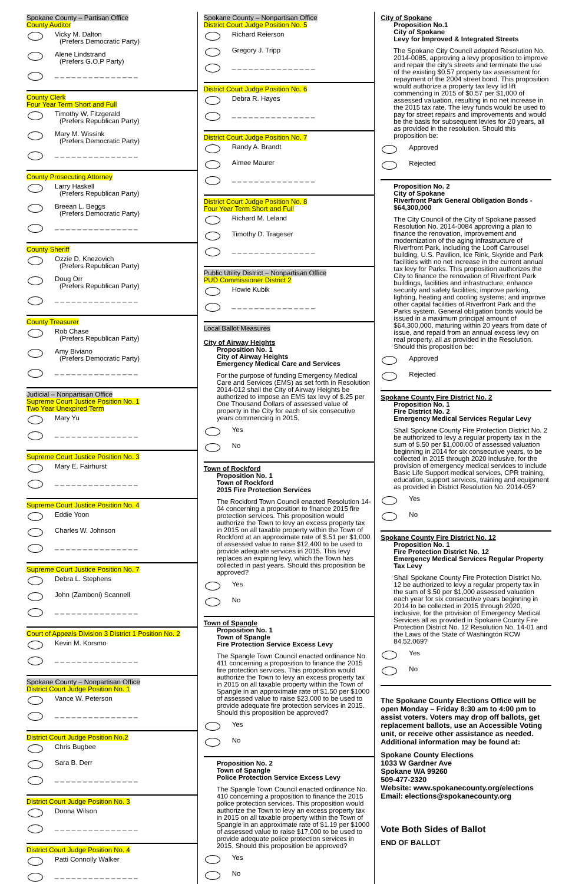Spokane County – Partisan Office
County Auditor
Vicky M. Dalton
(Prefers Democratic Party)
Alene Lindstrand
(Prefers G.O.P Party)
_ _ _ _ _ _ _ _ _ _ _ _ _ _ _
County Clerk
Four Year Term Short and Full
Timothy W. Fitzgerald
(Prefers Republican Party)
Mary M. Wissink
(Prefers Democratic Party)
_ _ _ _ _ _ _ _ _ _ _ _ _ _ _
County Prosecuting Attorney
Larry Haskell
(Prefers Republican Party)
Breean L. Beggs
(Prefers Democratic Party)
_ _ _ _ _ _ _ _ _ _ _ _ _ _ _
County Sheriff
Ozzie D. Knezovich
(Prefers Republican Party)
Doug Orr
(Prefers Republican Party)
_ _ _ _ _ _ _ _ _ _ _ _ _ _ _
County Treasurer
Rob Chase
(Prefers Republican Party)
Amy Biviano
(Prefers Democratic Party)
_ _ _ _ _ _ _ _ _ _ _ _ _ _ _
Judicial – Nonpartisan Office
Supreme Court Justice Position No. 1
Two Year Unexpired Term
Mary Yu
_ _ _ _ _ _ _ _ _ _ _ _ _ _ _
Supreme Court Justice Position No. 3
Mary E. Fairhurst
_ _ _ _ _ _ _ _ _ _ _ _ _ _ _
Supreme Court Justice Position No. 4
Eddie Yoon
Charles W. Johnson
_ _ _ _ _ _ _ _ _ _ _ _ _ _ _
Supreme Court Justice Position No. 7
Debra L. Stephens
John (Zamboni) Scannell
_ _ _ _ _ _ _ _ _ _ _ _ _ _ _
Court of Appeals Division 3 District 1 Position No. 2
Kevin M. Korsmo
_ _ _ _ _ _ _ _ _ _ _ _ _ _ _
Spokane County – Nonpartisan Office
District Court Judge Position No. 1
Vance W. Peterson
_ _ _ _ _ _ _ _ _ _ _ _ _ _ _
District Court Judge Position No.2
Chris Bugbee
Sara B. Derr
_ _ _ _ _ _ _ _ _ _ _ _ _ _ _
District Court Judge Position No. 3
Donna Wilson
_ _ _ _ _ _ _ _ _ _ _ _ _ _ _
District Court Judge Position No. 4
Patti Connolly Walker
_ _ _ _ _ _ _ _ _ _ _ _ _ _ _
Spokane County – Nonpartisan Office
District Court Judge Position No. 5
Richard Reierson
Gregory J. Tripp
_ _ _ _ _ _ _ _ _ _ _ _ _ _ _
District Court Judge Position No. 6
Debra R. Hayes
_ _ _ _ _ _ _ _ _ _ _ _ _ _ _
District Court Judge Position No. 7
Randy A. Brandt
Aimee Maurer
_ _ _ _ _ _ _ _ _ _ _ _ _ _ _
District Court Judge Position No. 8
Four Year Term Short and Full
Richard M. Leland
Timothy D. Trageser
_ _ _ _ _ _ _ _ _ _ _ _ _ _ _
Public Utility District – Nonpartisan Office
PUD Commissioner District 2
Howie Kubik
_ _ _ _ _ _ _ _ _ _ _ _ _ _ _
Local Ballot Measures
City of Airway Heights
Proposition No. 1
City of Airway Heights
Emergency Medical Care and Services
For the purpose of funding Emergency Medical Care and Services (EMS) as set forth in Resolution 2014-012 shall the City of Airway Heights be authorized to impose an EMS tax levy of $.25 per One Thousand Dollars of assessed value of property in the City for each of six consecutive years commencing in 2015.
Yes
No
Town of Rockford
Proposition No. 1
Town of Rockford
2015 Fire Protection Services
The Rockford Town Council enacted Resolution 14-04 concerning a proposition to finance 2015 fire protection services. This proposition would authorize the Town to levy an excess property tax in 2015 on all taxable property within the Town of Rockford at an approximate rate of $.51 per $1,000 of assessed value to raise $12,400 to be used to provide adequate services in 2015. This levy replaces an expiring levy, which the Town has collected in past years. Should this proposition be approved?
Yes
No
Town of Spangle
Proposition No. 1
Town of Spangle
Fire Protection Service Excess Levy
The Spangle Town Council enacted ordinance No. 411 concerning a proposition to finance the 2015 fire protection services. This proposition would authorize the Town to levy an excess property tax in 2015 on all taxable property within the Town of Spangle in an approximate rate of $1.50 per $1000 of assessed value to raise $23,000 to be used to provide adequate fire protection services in 2015. Should this proposition be approved?
Yes
No
Proposition No. 2
Town of Spangle
Police Protection Service Excess Levy
The Spangle Town Council enacted ordinance No. 410 concerning a proposition to finance the 2015 police protection services. This proposition would authorize the Town to levy an excess property tax in 2015 on all taxable property within the Town of Spangle in an approximate rate of $1.19 per $1000 of assessed value to raise $17,000 to be used to provide adequate police protection services in 2015. Should this proposition be approved?
Yes
No
City of Spokane
Proposition No.1
City of Spokane
Levy for Improved & Integrated Streets
The Spokane City Council adopted Resolution No. 2014-0085, approving a levy proposition to improve and repair the city's streets and terminate the use of the existing $0.57 property tax assessment for repayment of the 2004 street bond. This proposition would authorize a property tax levy lid lift commencing in 2015 of $0.57 per $1,000 of assessed valuation, resulting in no net increase in the 2015 tax rate. The levy funds would be used to pay for street repairs and improvements and would be the basis for subsequent levies for 20 years, all as provided in the resolution. Should this proposition be:
Approved
Rejected
Proposition No. 2
City of Spokane
Riverfront Park General Obligation Bonds - $64,300,000
The City Council of the City of Spokane passed Resolution No. 2014-0084 approving a plan to finance the renovation, improvement and modernization of the aging infrastructure of Riverfront Park, including the Looff Carrousel building, U.S. Pavilion, Ice Rink, Skyride and Park facilities with no net increase in the current annual tax levy for Parks. This proposition authorizes the City to finance the renovation of Riverfront Park buildings, facilities and infrastructure; enhance security and safety facilities; improve parking, lighting, heating and cooling systems; and improve other capital facilities of Riverfront Park and the Parks system. General obligation bonds would be issued in a maximum principal amount of $64,300,000, maturing within 20 years from date of issue, and repaid from an annual excess levy on real property, all as provided in the Resolution. Should this proposition be:
Approved
Rejected
Spokane County Fire District No. 2
Proposition No. 1
Fire District No. 2
Emergency Medical Services Regular Levy
Shall Spokane County Fire Protection District No. 2 be authorized to levy a regular property tax in the sum of $.50 per $1,000.00 of assessed valuation beginning in 2014 for six consecutive years, to be collected in 2015 through 2020 inclusive, for the provision of emergency medical services to include Basic Life Support medical services, CPR training, education, support services, training and equipment as provided in District Resolution No. 2014-05?
Yes
No
Spokane County Fire District No. 12
Proposition No. 1
Fire Protection District No. 12
Emergency Medical Services Regular Property Tax Levy
Shall Spokane County Fire Protection District No. 12 be authorized to levy a regular property tax in the sum of $.50 per $1,000 assessed valuation each year for six consecutive years beginning in 2014 to be collected in 2015 through 2020, inclusive, for the provision of Emergency Medical Services all as provided in Spokane County Fire Protection District No. 12 Resolution No. 14-01 and the Laws of the State of Washington RCW 84.52.069?
Yes
No
The Spokane County Elections Office will be open Monday – Friday 8:30 am to 4:00 pm to assist voters. Voters may drop off ballots, get replacement ballots, use an Accessible Voting unit, or receive other assistance as needed. Additional information may be found at:
Spokane County Elections
1033 W Gardner Ave
Spokane WA 99260
509-477-2320
Website: www.spokanecounty.org/elections
Email: elections@spokanecounty.org
Vote Both Sides of Ballot
END OF BALLOT